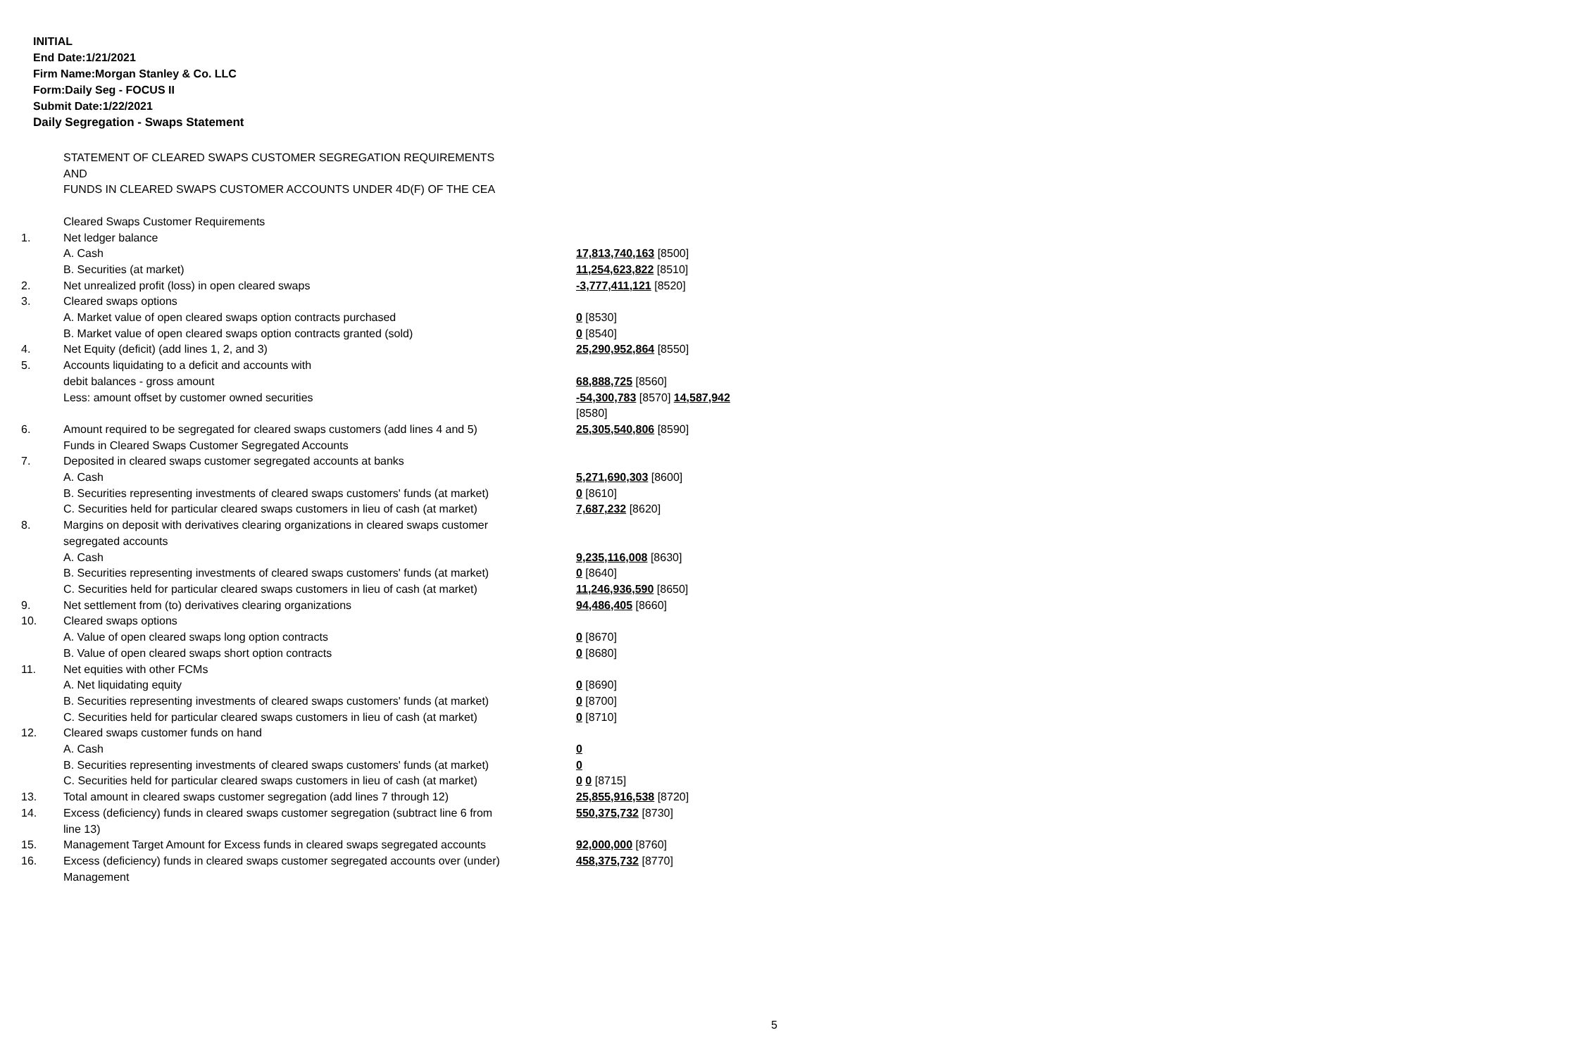INITIAL
End Date:1/21/2021
Firm Name:Morgan Stanley & Co. LLC
Form:Daily Seg - FOCUS II
Submit Date:1/22/2021
Daily Segregation - Swaps Statement
| | STATEMENT OF CLEARED SWAPS CUSTOMER SEGREGATION REQUIREMENTS AND FUNDS IN CLEARED SWAPS CUSTOMER ACCOUNTS UNDER 4D(F) OF THE CEA | |
| | Cleared Swaps Customer Requirements | |
| 1. | Net ledger balance | |
| | A. Cash | 17,813,740,163 [8500] |
| | B. Securities (at market) | 11,254,623,822 [8510] |
| 2. | Net unrealized profit (loss) in open cleared swaps | -3,777,411,121 [8520] |
| 3. | Cleared swaps options | |
| | A. Market value of open cleared swaps option contracts purchased | 0 [8530] |
| | B. Market value of open cleared swaps option contracts granted (sold) | 0 [8540] |
| 4. | Net Equity (deficit) (add lines 1, 2, and 3) | 25,290,952,864 [8550] |
| 5. | Accounts liquidating to a deficit and accounts with | |
| | debit balances - gross amount | 68,888,725 [8560] |
| | Less: amount offset by customer owned securities | -54,300,783 [8570] 14,587,942 [8580] |
| 6. | Amount required to be segregated for cleared swaps customers (add lines 4 and 5) | 25,305,540,806 [8590] |
| | Funds in Cleared Swaps Customer Segregated Accounts | |
| 7. | Deposited in cleared swaps customer segregated accounts at banks | |
| | A. Cash | 5,271,690,303 [8600] |
| | B. Securities representing investments of cleared swaps customers' funds (at market) | 0 [8610] |
| | C. Securities held for particular cleared swaps customers in lieu of cash (at market) | 7,687,232 [8620] |
| 8. | Margins on deposit with derivatives clearing organizations in cleared swaps customer segregated accounts | |
| | A. Cash | 9,235,116,008 [8630] |
| | B. Securities representing investments of cleared swaps customers' funds (at market) | 0 [8640] |
| | C. Securities held for particular cleared swaps customers in lieu of cash (at market) | 11,246,936,590 [8650] |
| 9. | Net settlement from (to) derivatives clearing organizations | 94,486,405 [8660] |
| 10. | Cleared swaps options | |
| | A. Value of open cleared swaps long option contracts | 0 [8670] |
| | B. Value of open cleared swaps short option contracts | 0 [8680] |
| 11. | Net equities with other FCMs | |
| | A. Net liquidating equity | 0 [8690] |
| | B. Securities representing investments of cleared swaps customers' funds (at market) | 0 [8700] |
| | C. Securities held for particular cleared swaps customers in lieu of cash (at market) | 0 [8710] |
| 12. | Cleared swaps customer funds on hand | |
| | A. Cash | 0 |
| | B. Securities representing investments of cleared swaps customers' funds (at market) | 0 |
| | C. Securities held for particular cleared swaps customers in lieu of cash (at market) | 0 0 [8715] |
| 13. | Total amount in cleared swaps customer segregation (add lines 7 through 12) | 25,855,916,538 [8720] |
| 14. | Excess (deficiency) funds in cleared swaps customer segregation (subtract line 6 from line 13) | 550,375,732 [8730] |
| 15. | Management Target Amount for Excess funds in cleared swaps segregated accounts | 92,000,000 [8760] |
| 16. | Excess (deficiency) funds in cleared swaps customer segregated accounts over (under) Management | 458,375,732 [8770] |
5